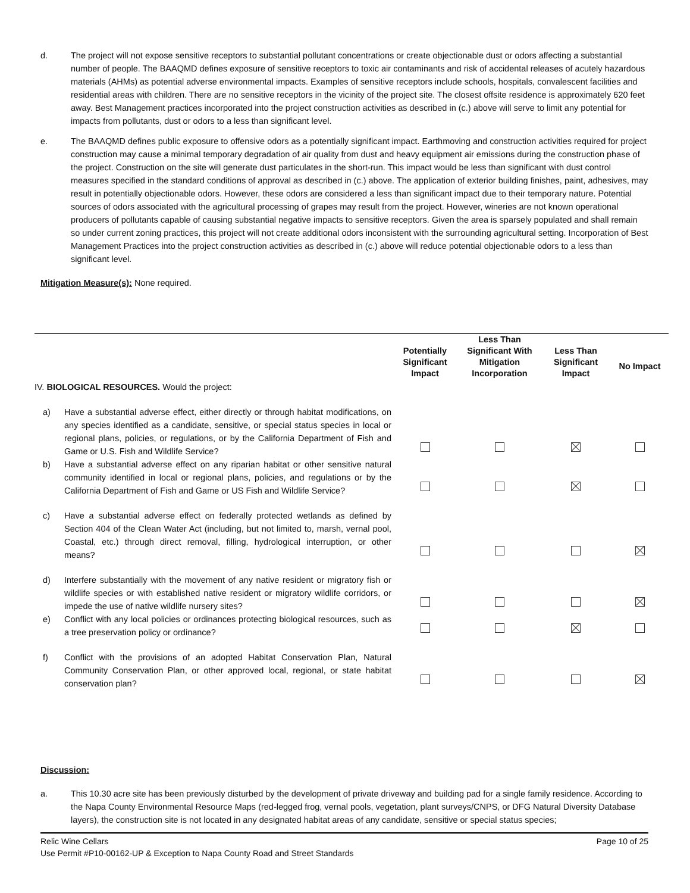d. The project will not expose sensitive receptors to substantial pollutant concentrations or create objectionable dust or odors affecting a substantial number of people. The BAAQMD defines exposure of sensitive receptors to toxic air contaminants and risk of accidental releases of acutely hazardous materials (AHMs) as potential adverse environmental impacts. Examples of sensitive receptors include schools, hospitals, convalescent facilities and residential areas with children. There are no sensitive receptors in the vicinity of the project site. The closest offsite residence is approximately 620 feet away. Best Management practices incorporated into the project construction activities as described in (c.) above will serve to limit any potential for impacts from pollutants, dust or odors to a less than significant level.
e. The BAAQMD defines public exposure to offensive odors as a potentially significant impact. Earthmoving and construction activities required for project construction may cause a minimal temporary degradation of air quality from dust and heavy equipment air emissions during the construction phase of the project. Construction on the site will generate dust particulates in the short-run. This impact would be less than significant with dust control measures specified in the standard conditions of approval as described in (c.) above. The application of exterior building finishes, paint, adhesives, may result in potentially objectionable odors. However, these odors are considered a less than significant impact due to their temporary nature. Potential sources of odors associated with the agricultural processing of grapes may result from the project. However, wineries are not known operational producers of pollutants capable of causing substantial negative impacts to sensitive receptors. Given the area is sparsely populated and shall remain so under current zoning practices, this project will not create additional odors inconsistent with the surrounding agricultural setting. Incorporation of Best Management Practices into the project construction activities as described in (c.) above will reduce potential objectionable odors to a less than significant level.
Mitigation Measure(s): None required.
| IV. BIOLOGICAL RESOURCES. Would the project: | Potentially Significant Impact | Less Than Significant With Mitigation Incorporation | Less Than Significant Impact | No Impact |
| a) Have a substantial adverse effect, either directly or through habitat modifications, on any species identified as a candidate, sensitive, or special status species in local or regional plans, policies, or regulations, or by the California Department of Fish and Game or U.S. Fish and Wildlife Service? | | | | |
| b) Have a substantial adverse effect on any riparian habitat or other sensitive natural community identified in local or regional plans, policies, and regulations or by the California Department of Fish and Game or US Fish and Wildlife Service? | | | | |
| c) Have a substantial adverse effect on federally protected wetlands as defined by Section 404 of the Clean Water Act (including, but not limited to, marsh, vernal pool, Coastal, etc.) through direct removal, filling, hydrological interruption, or other means? | | | | |
| d) Interfere substantially with the movement of any native resident or migratory fish or wildlife species or with established native resident or migratory wildlife corridors, or impede the use of native wildlife nursery sites? | | | | |
| e) Conflict with any local policies or ordinances protecting biological resources, such as a tree preservation policy or ordinance? | | | | |
| f) Conflict with the provisions of an adopted Habitat Conservation Plan, Natural Community Conservation Plan, or other approved local, regional, or state habitat conservation plan? | | | | |
Discussion:
a. This 10.30 acre site has been previously disturbed by the development of private driveway and building pad for a single family residence. According to the Napa County Environmental Resource Maps (red-legged frog, vernal pools, vegetation, plant surveys/CNPS, or DFG Natural Diversity Database layers), the construction site is not located in any designated habitat areas of any candidate, sensitive or special status species;
Relic Wine Cellars Page 10 of 25
Use Permit #P10-00162-UP & Exception to Napa County Road and Street Standards